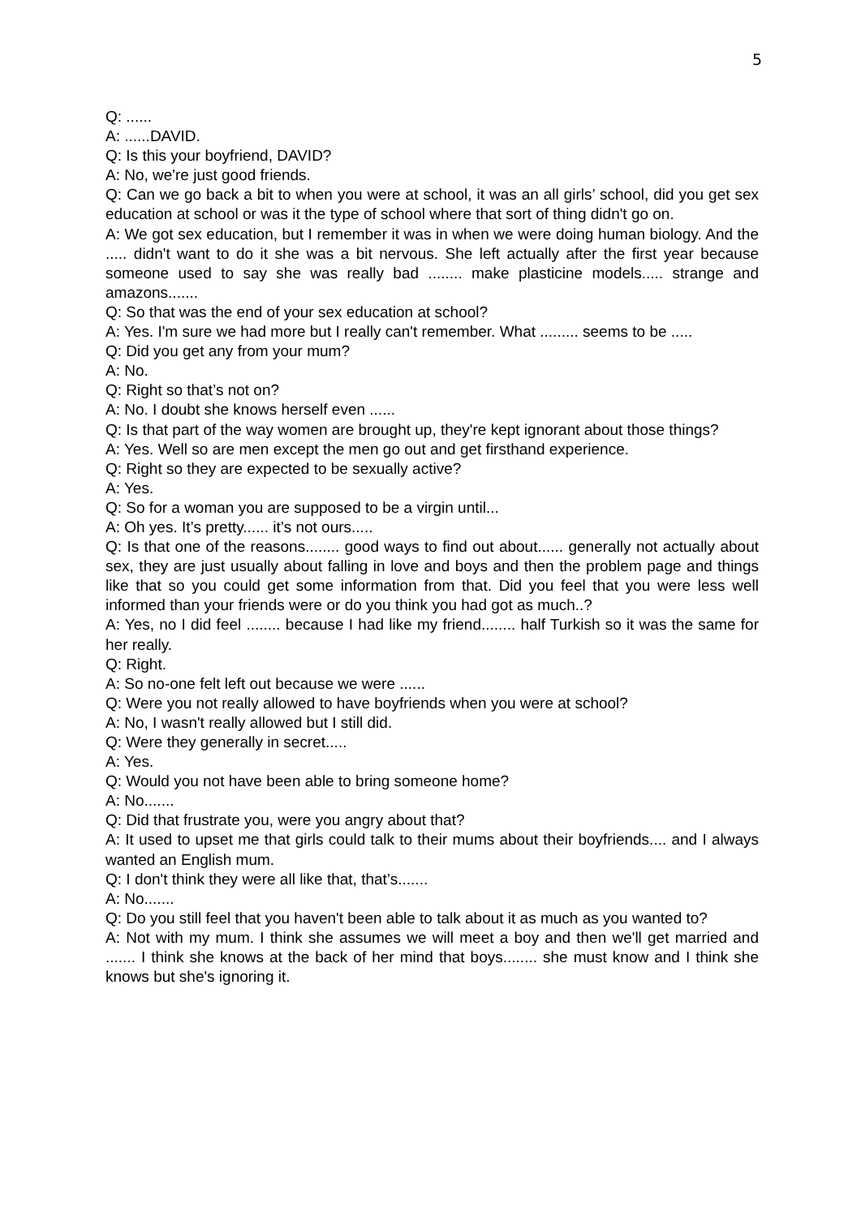5
Q: ......
A: ......DAVID.
Q: Is this your boyfriend, DAVID?
A: No, we're just good friends.
Q: Can we go back a bit to when you were at school, it was an all girls’ school, did you get sex education at school or was it the type of school where that sort of thing didn't go on.
A: We got sex education, but I remember it was in when we were doing human biology. And the ..... didn't want to do it she was a bit nervous. She left actually after the first year because someone used to say she was really bad ........ make plasticine models..... strange and amazons.......
Q: So that was the end of your sex education at school?
A: Yes. I'm sure we had more but I really can't remember. What ......... seems to be .....
Q: Did you get any from your mum?
A: No.
Q: Right so that’s not on?
A: No. I doubt she knows herself even ......
Q: Is that part of the way women are brought up, they're kept ignorant about those things?
A: Yes. Well so are men except the men go out and get firsthand experience.
Q: Right so they are expected to be sexually active?
A: Yes.
Q: So for a woman you are supposed to be a virgin until...
A: Oh yes. It’s pretty...... it’s not ours.....
Q: Is that one of the reasons........ good ways to find out about...... generally not actually about sex, they are just usually about falling in love and boys and then the problem page and things like that so you could get some information from that. Did you feel that you were less well informed than your friends were or do you think you had got as much..?
A: Yes, no I did feel ........ because I had like my friend........ half Turkish so it was the same for her really.
Q: Right.
A: So no-one felt left out because we were ......
Q: Were you not really allowed to have boyfriends when you were at school?
A: No, I wasn't really allowed but I still did.
Q: Were they generally in secret.....
A: Yes.
Q: Would you not have been able to bring someone home?
A: No.......
Q: Did that frustrate you, were you angry about that?
A: It used to upset me that girls could talk to their mums about their boyfriends.... and I always wanted an English mum.
Q: I don't think they were all like that, that’s.......
A: No.......
Q: Do you still feel that you haven't been able to talk about it as much as you wanted to?
A: Not with my mum. I think she assumes we will meet a boy and then we'll get married and ....... I think she knows at the back of her mind that boys........ she must know and I think she knows but she's ignoring it.